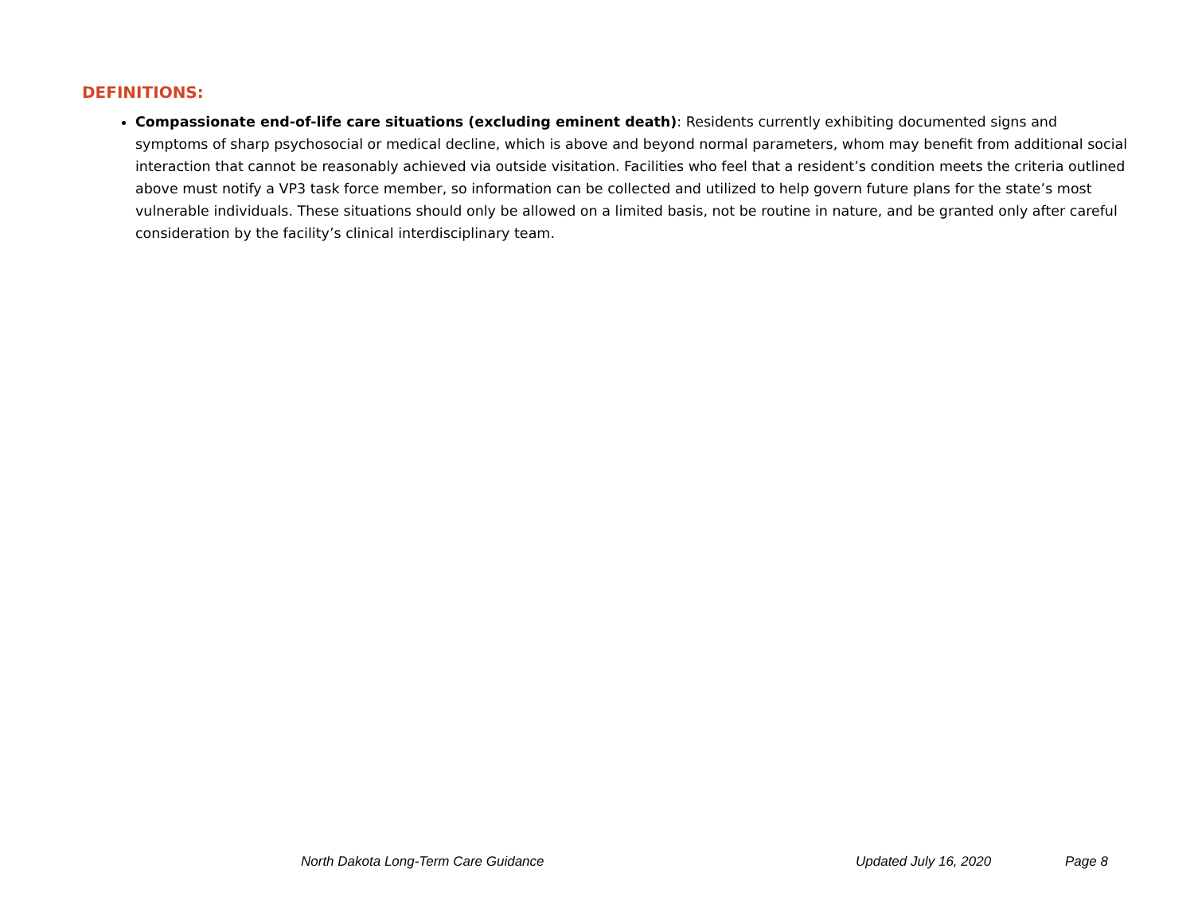DEFINITIONS:
Compassionate end-of-life care situations (excluding eminent death): Residents currently exhibiting documented signs and symptoms of sharp psychosocial or medical decline, which is above and beyond normal parameters, whom may benefit from additional social interaction that cannot be reasonably achieved via outside visitation. Facilities who feel that a resident’s condition meets the criteria outlined above must notify a VP3 task force member, so information can be collected and utilized to help govern future plans for the state’s most vulnerable individuals. These situations should only be allowed on a limited basis, not be routine in nature, and be granted only after careful consideration by the facility’s clinical interdisciplinary team.
North Dakota Long-Term Care Guidance Updated July 16, 2020 Page 8